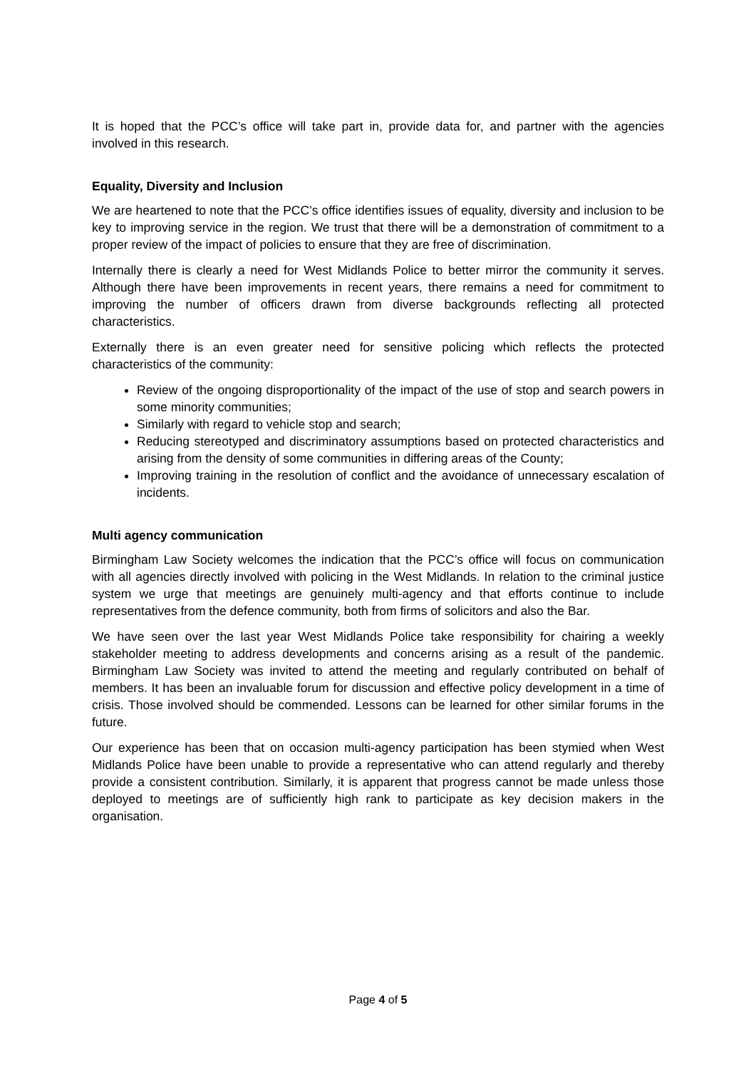It is hoped that the PCC’s office will take part in, provide data for, and partner with the agencies involved in this research.
Equality, Diversity and Inclusion
We are heartened to note that the PCC’s office identifies issues of equality, diversity and inclusion to be key to improving service in the region. We trust that there will be a demonstration of commitment to a proper review of the impact of policies to ensure that they are free of discrimination.
Internally there is clearly a need for West Midlands Police to better mirror the community it serves. Although there have been improvements in recent years, there remains a need for commitment to improving the number of officers drawn from diverse backgrounds reflecting all protected characteristics.
Externally there is an even greater need for sensitive policing which reflects the protected characteristics of the community:
Review of the ongoing disproportionality of the impact of the use of stop and search powers in some minority communities;
Similarly with regard to vehicle stop and search;
Reducing stereotyped and discriminatory assumptions based on protected characteristics and arising from the density of some communities in differing areas of the County;
Improving training in the resolution of conflict and the avoidance of unnecessary escalation of incidents.
Multi agency communication
Birmingham Law Society welcomes the indication that the PCC’s office will focus on communication with all agencies directly involved with policing in the West Midlands. In relation to the criminal justice system we urge that meetings are genuinely multi-agency and that efforts continue to include representatives from the defence community, both from firms of solicitors and also the Bar.
We have seen over the last year West Midlands Police take responsibility for chairing a weekly stakeholder meeting to address developments and concerns arising as a result of the pandemic. Birmingham Law Society was invited to attend the meeting and regularly contributed on behalf of members. It has been an invaluable forum for discussion and effective policy development in a time of crisis. Those involved should be commended. Lessons can be learned for other similar forums in the future.
Our experience has been that on occasion multi-agency participation has been stymied when West Midlands Police have been unable to provide a representative who can attend regularly and thereby provide a consistent contribution. Similarly, it is apparent that progress cannot be made unless those deployed to meetings are of sufficiently high rank to participate as key decision makers in the organisation.
Page 4 of 5